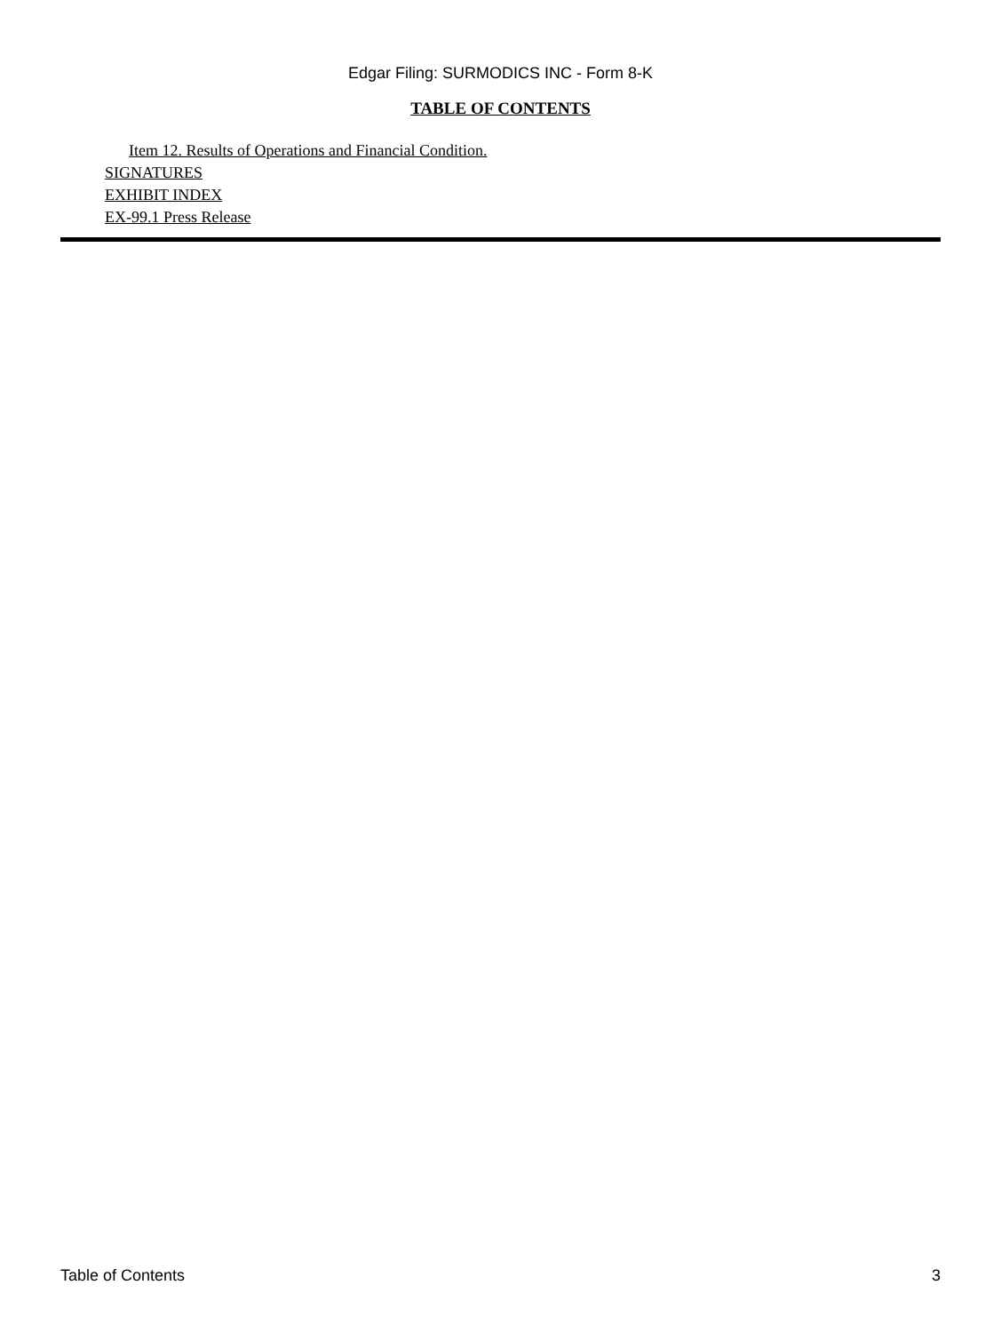Edgar Filing: SURMODICS INC - Form 8-K
TABLE OF CONTENTS
Item 12. Results of Operations and Financial Condition.
SIGNATURES
EXHIBIT INDEX
EX-99.1 Press Release
Table of Contents 3